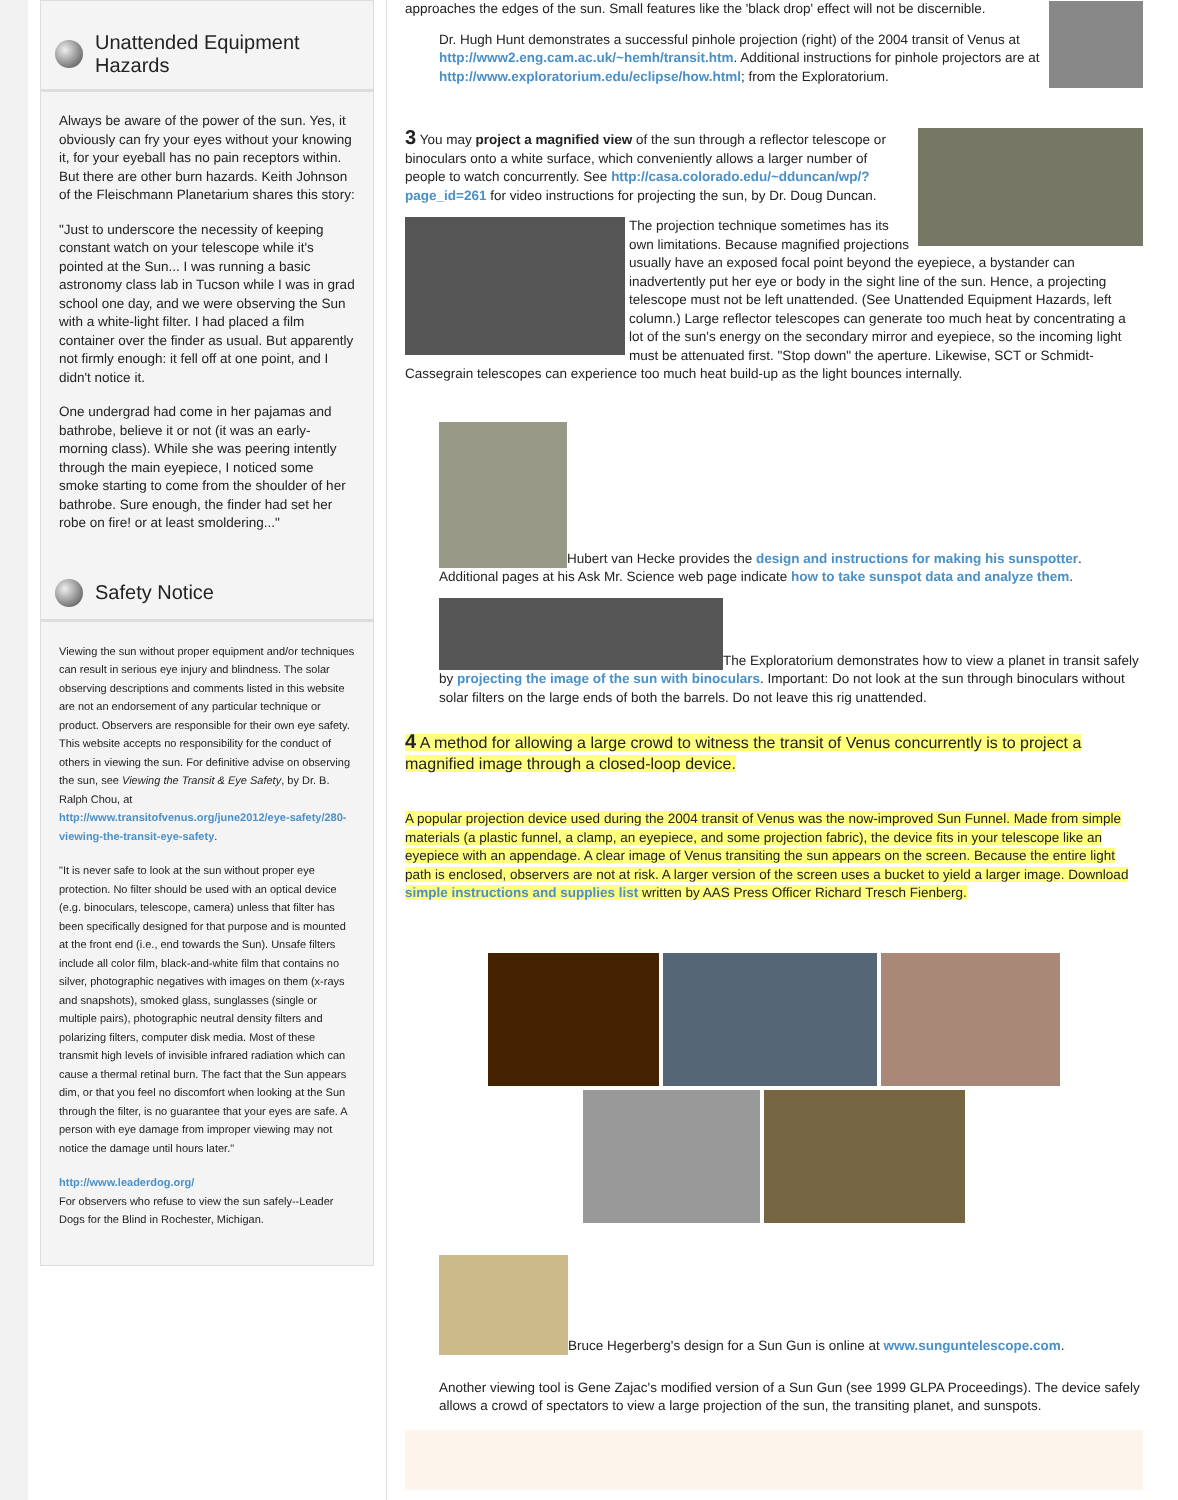Unattended Equipment Hazards
Always be aware of the power of the sun. Yes, it obviously can fry your eyes without your knowing it, for your eyeball has no pain receptors within. But there are other burn hazards. Keith Johnson of the Fleischmann Planetarium shares this story:
"Just to underscore the necessity of keeping constant watch on your telescope while it's pointed at the Sun... I was running a basic astronomy class lab in Tucson while I was in grad school one day, and we were observing the Sun with a white-light filter. I had placed a film container over the finder as usual. But apparently not firmly enough: it fell off at one point, and I didn't notice it.
One undergrad had come in her pajamas and bathrobe, believe it or not (it was an early-morning class). While she was peering intently through the main eyepiece, I noticed some smoke starting to come from the shoulder of her bathrobe. Sure enough, the finder had set her robe on fire! or at least smoldering..."
Safety Notice
Viewing the sun without proper equipment and/or techniques can result in serious eye injury and blindness. The solar observing descriptions and comments listed in this website are not an endorsement of any particular technique or product. Observers are responsible for their own eye safety. This website accepts no responsibility for the conduct of others in viewing the sun. For definitive advise on observing the sun, see Viewing the Transit & Eye Safety, by Dr. B. Ralph Chou, at http://www.transitofvenus.org/june2012/eye-safety/280-viewing-the-transit-eye-safety.
"It is never safe to look at the sun without proper eye protection. No filter should be used with an optical device (e.g. binoculars, telescope, camera) unless that filter has been specifically designed for that purpose and is mounted at the front end (i.e., end towards the Sun). Unsafe filters include all color film, black-and-white film that contains no silver, photographic negatives with images on them (x-rays and snapshots), smoked glass, sunglasses (single or multiple pairs), photographic neutral density filters and polarizing filters, computer disk media. Most of these transmit high levels of invisible infrared radiation which can cause a thermal retinal burn. The fact that the Sun appears dim, or that you feel no discomfort when looking at the Sun through the filter, is no guarantee that your eyes are safe. A person with eye damage from improper viewing may not notice the damage until hours later."
http://www.leaderdog.org/
For observers who refuse to view the sun safely--Leader Dogs for the Blind in Rochester, Michigan.
approaches the edges of the sun. Small features like the 'black drop' effect will not be discernible.
Dr. Hugh Hunt demonstrates a successful pinhole projection (right) of the 2004 transit of Venus at http://www2.eng.cam.ac.uk/~hemh/transit.htm. Additional instructions for pinhole projectors are at http://www.exploratorium.edu/eclipse/how.html; from the Exploratorium.
3 You may project a magnified view of the sun through a reflector telescope or binoculars onto a white surface, which conveniently allows a larger number of people to watch concurrently. See http://casa.colorado.edu/~dduncan/wp/?page_id=261 for video instructions for projecting the sun, by Dr. Doug Duncan.
The projection technique sometimes has its own limitations. Because magnified projections usually have an exposed focal point beyond the eyepiece, a bystander can inadvertently put her eye or body in the sight line of the sun. Hence, a projecting telescope must not be left unattended. (See Unattended Equipment Hazards, left column.) Large reflector telescopes can generate too much heat by concentrating a lot of the sun's energy on the secondary mirror and eyepiece, so the incoming light must be attenuated first. "Stop down" the aperture. Likewise, SCT or Schmidt-Cassegrain telescopes can experience too much heat build-up as the light bounces internally.
Hubert van Hecke provides the design and instructions for making his sunspotter. Additional pages at his Ask Mr. Science web page indicate how to take sunspot data and analyze them.
The Exploratorium demonstrates how to view a planet in transit safely by projecting the image of the sun with binoculars. Important: Do not look at the sun through binoculars without solar filters on the large ends of both the barrels. Do not leave this rig unattended.
4 A method for allowing a large crowd to witness the transit of Venus concurrently is to project a magnified image through a closed-loop device.
A popular projection device used during the 2004 transit of Venus was the now-improved Sun Funnel. Made from simple materials (a plastic funnel, a clamp, an eyepiece, and some projection fabric), the device fits in your telescope like an eyepiece with an appendage. A clear image of Venus transiting the sun appears on the screen. Because the entire light path is enclosed, observers are not at risk. A larger version of the screen uses a bucket to yield a larger image. Download simple instructions and supplies list written by AAS Press Officer Richard Tresch Fienberg.
Bruce Hegerberg's design for a Sun Gun is online at www.sunguntelescope.com.
Another viewing tool is Gene Zajac's modified version of a Sun Gun (see 1999 GLPA Proceedings). The device safely allows a crowd of spectators to view a large projection of the sun, the transiting planet, and sunspots.